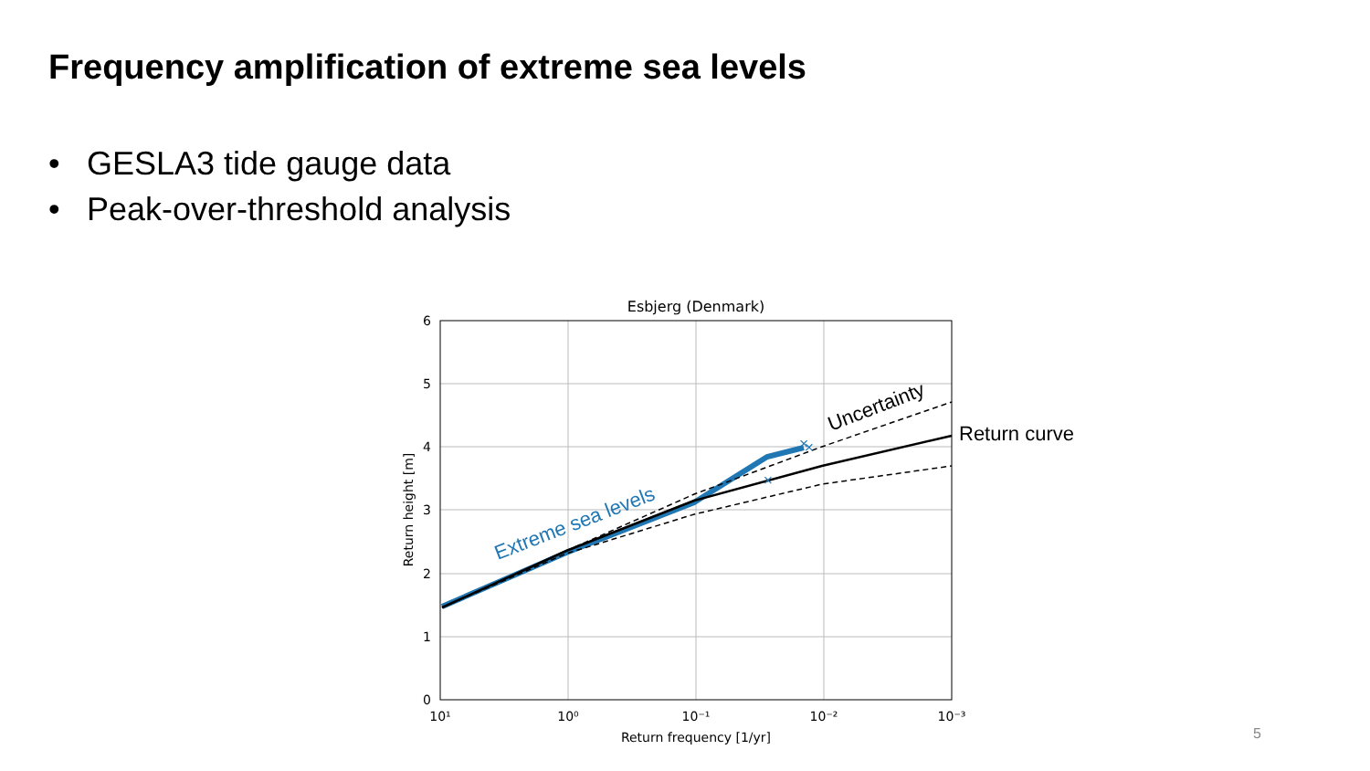Frequency amplification of extreme sea levels
• GESLA3 tide gauge data
• Peak-over-threshold analysis
Esbjerg (Denmark)
6
5
4
3
2
1
0
10¹
10⁰
10⁻¹
10⁻²
10⁻³
Return frequency [1/yr]
Return height [m]
×
×
×
Extreme sea levels
Uncertainty
Return curve
5